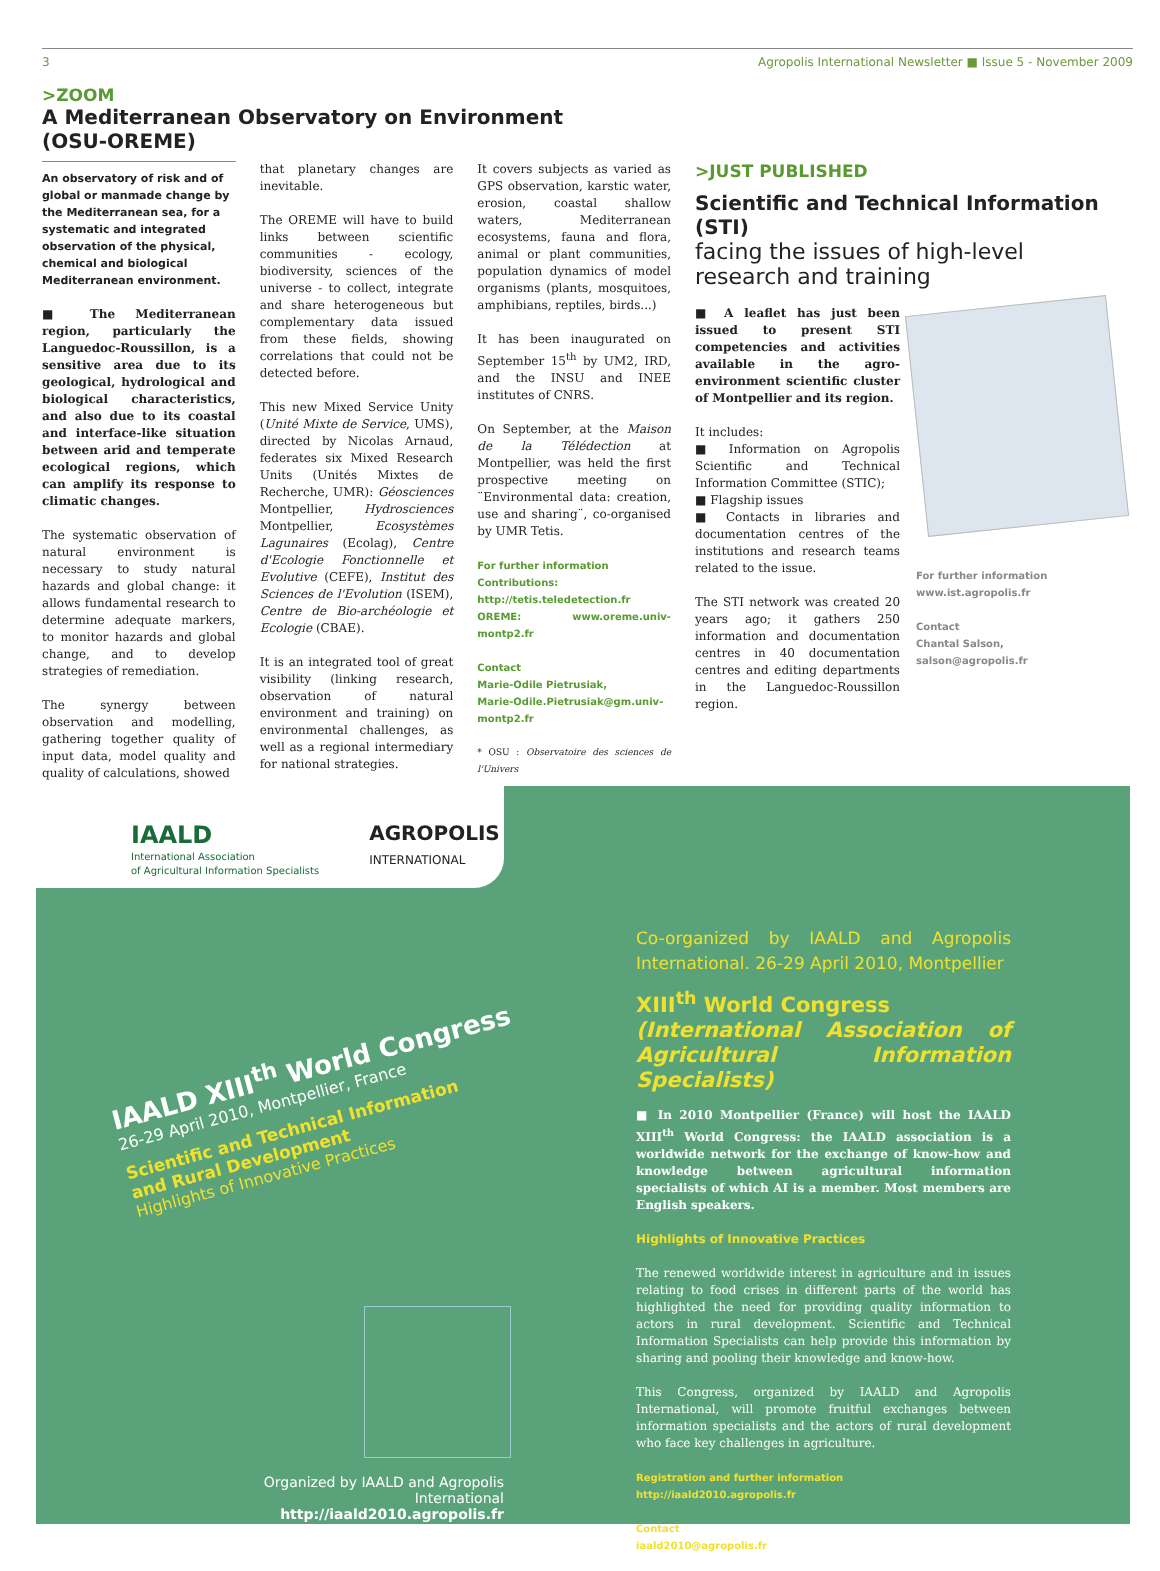3 Agropolis International Newsletter ■ Issue 5 - November 2009
>ZOOM
A Mediterranean Observatory on Environment
(OSU-OREME)
An observatory of risk and of global or manmade change by the Mediterranean sea, for a systematic and integrated observation of the physical, chemical and biological Mediterranean environment.
■ The Mediterranean region, particularly the Languedoc-Roussillon, is a sensitive area due to its geological, hydrological and biological characteristics, and also due to its coastal and interface-like situation between arid and temperate ecological regions, which can amplify its response to climatic changes.
The systematic observation of natural environment is necessary to study natural hazards and global change: it allows fundamental research to determine adequate markers, to monitor hazards and global change, and to develop strategies of remediation.
The synergy between observation and modelling, gathering together quality of input data, model quality and quality of calculations, showed
that planetary changes are inevitable.
The OREME will have to build links between scientific communities - ecology, biodiversity, sciences of the universe - to collect, integrate and share heterogeneous but complementary data issued from these fields, showing correlations that could not be detected before.
This new Mixed Service Unity (Unité Mixte de Service, UMS), directed by Nicolas Arnaud, federates six Mixed Research Units (Unités Mixtes de Recherche, UMR): Géosciences Montpellier, Hydrosciences Montpellier, Ecosystèmes Lagunaires (Ecolag), Centre d'Ecologie Fonctionnelle et Evolutive (CEFE), Institut des Sciences de l'Evolution (ISEM), Centre de Bio-archéologie et Ecologie (CBAE).
It is an integrated tool of great visibility (linking research, observation of natural environment and training) on environmental challenges, as well as a regional intermediary for national strategies.
It covers subjects as varied as GPS observation, karstic water, erosion, coastal shallow waters, Mediterranean ecosystems, fauna and flora, animal or plant communities, population dynamics of model organisms (plants, mosquitoes, amphibians, reptiles, birds...)
It has been inaugurated on September 15<sup>th</sup> by UM2, IRD, and the INSU and INEE institutes of CNRS.
On September, at the Maison de la Télédection at Montpellier, was held the first prospective meeting on ¨Environmental data: creation, use and sharing¨, co-organised by UMR Tetis.
For further information
Contributions: http://tetis.teledetection.fr
OREME: www.oreme.univ-montp2.fr
Contact
Marie-Odile Pietrusiak,
Marie-Odile.Pietrusiak@gm.univ-montp2.fr
* OSU : Observatoire des sciences de l'Univers
>JUST PUBLISHED
Scientific and Technical Information (STI)
facing the issues of high-level research and training
■ A leaflet has just been issued to present STI competencies and activities available in the agro-environment scientific cluster of Montpellier and its region.
It includes:
■ Information on Agropolis Scientific and Technical Information Committee (STIC);
■ Flagship issues
■ Contacts in libraries and documentation centres of the institutions and research teams related to the issue.
The STI network was created 20 years ago; it gathers 250 information and documentation centres in 40 documentation centres and editing departments in the Languedoc-Roussillon region.
For further information
www.ist.agropolis.fr
Contact
Chantal Salson,
salson@agropolis.fr
IAALD
International Association
of Agricultural Information Specialists
AGROPOLIS
INTERNATIONAL
IAALD XIII<sup>th</sup> World Congress
26-29 April 2010, Montpellier, France
Scientific and Technical Information
and Rural Development
Highlights of Innovative Practices
Organized by IAALD and Agropolis International
http://iaald2010.agropolis.fr
Co-organized by IAALD and Agropolis International. 26-29 April 2010, Montpellier
XIII<sup>th</sup> World Congress
(International Association of Agricultural Information Specialists)
■ In 2010 Montpellier (France) will host the IAALD XIII<sup>th</sup> World Congress: the IAALD association is a worldwide network for the exchange of know-how and knowledge between agricultural information specialists of which AI is a member. Most members are English speakers.
Highlights of Innovative Practices
The renewed worldwide interest in agriculture and in issues relating to food crises in different parts of the world has highlighted the need for providing quality information to actors in rural development. Scientific and Technical Information Specialists can help provide this information by sharing and pooling their knowledge and know-how.
This Congress, organized by IAALD and Agropolis International, will promote fruitful exchanges between information specialists and the actors of rural development who face key challenges in agriculture.
Registration and further information
http://iaald2010.agropolis.fr
Contact
iaald2010@agropolis.fr